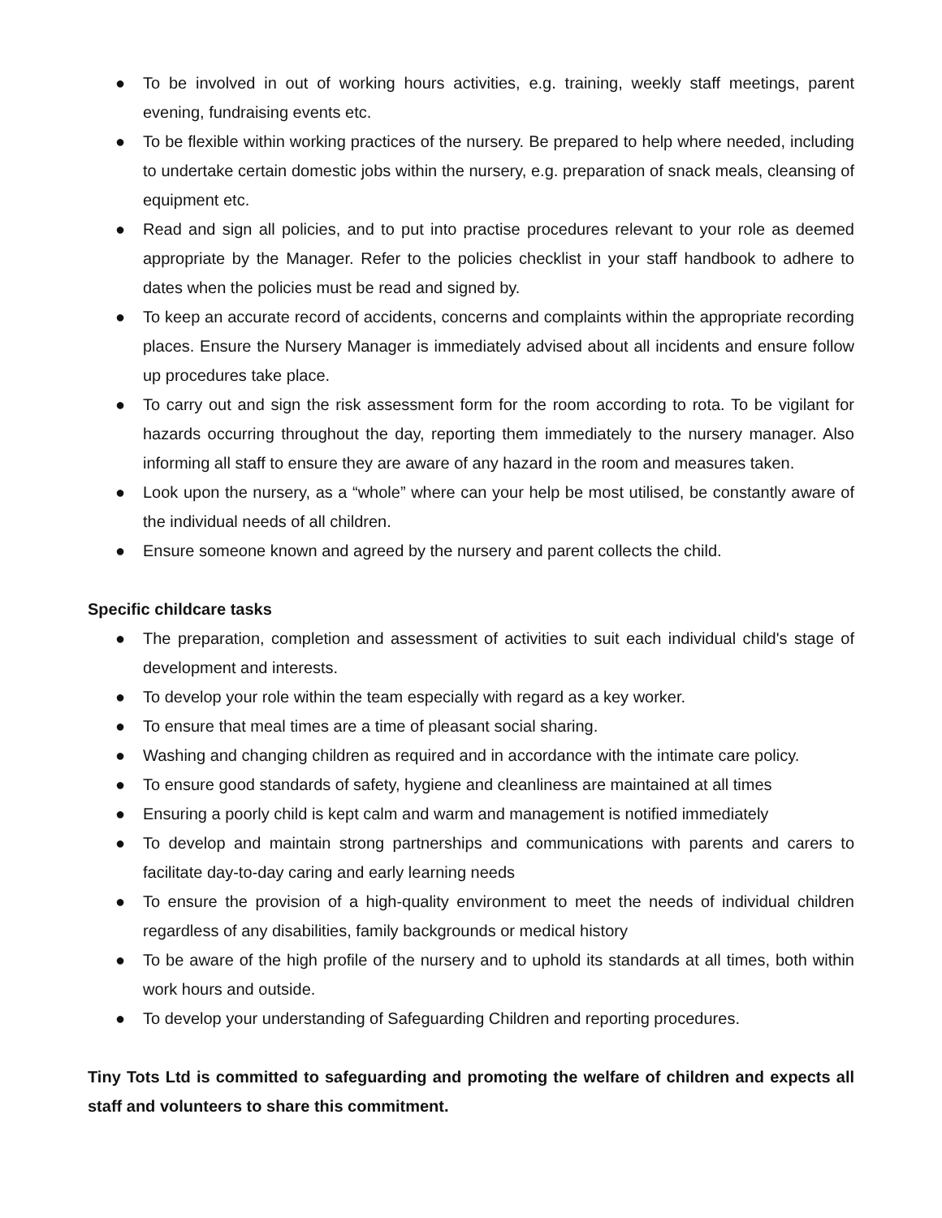● To be involved in out of working hours activities, e.g. training, weekly staff meetings, parent evening, fundraising events etc.
● To be flexible within working practices of the nursery. Be prepared to help where needed, including to undertake certain domestic jobs within the nursery, e.g. preparation of snack meals, cleansing of equipment etc.
● Read and sign all policies, and to put into practise procedures relevant to your role as deemed appropriate by the Manager. Refer to the policies checklist in your staff handbook to adhere to dates when the policies must be read and signed by.
● To keep an accurate record of accidents, concerns and complaints within the appropriate recording places. Ensure the Nursery Manager is immediately advised about all incidents and ensure follow up procedures take place.
● To carry out and sign the risk assessment form for the room according to rota. To be vigilant for hazards occurring throughout the day, reporting them immediately to the nursery manager. Also informing all staff to ensure they are aware of any hazard in the room and measures taken.
● Look upon the nursery, as a “whole” where can your help be most utilised, be constantly aware of the individual needs of all children.
● Ensure someone known and agreed by the nursery and parent collects the child.
Specific childcare tasks
● The preparation, completion and assessment of activities to suit each individual child's stage of development and interests.
● To develop your role within the team especially with regard as a key worker.
● To ensure that meal times are a time of pleasant social sharing.
● Washing and changing children as required and in accordance with the intimate care policy.
● To ensure good standards of safety, hygiene and cleanliness are maintained at all times
● Ensuring a poorly child is kept calm and warm and management is notified immediately
● To develop and maintain strong partnerships and communications with parents and carers to facilitate day-to-day caring and early learning needs
● To ensure the provision of a high-quality environment to meet the needs of individual children regardless of any disabilities, family backgrounds or medical history
● To be aware of the high profile of the nursery and to uphold its standards at all times, both within work hours and outside.
● To develop your understanding of Safeguarding Children and reporting procedures.
Tiny Tots Ltd is committed to safeguarding and promoting the welfare of children and expects all staff and volunteers to share this commitment.